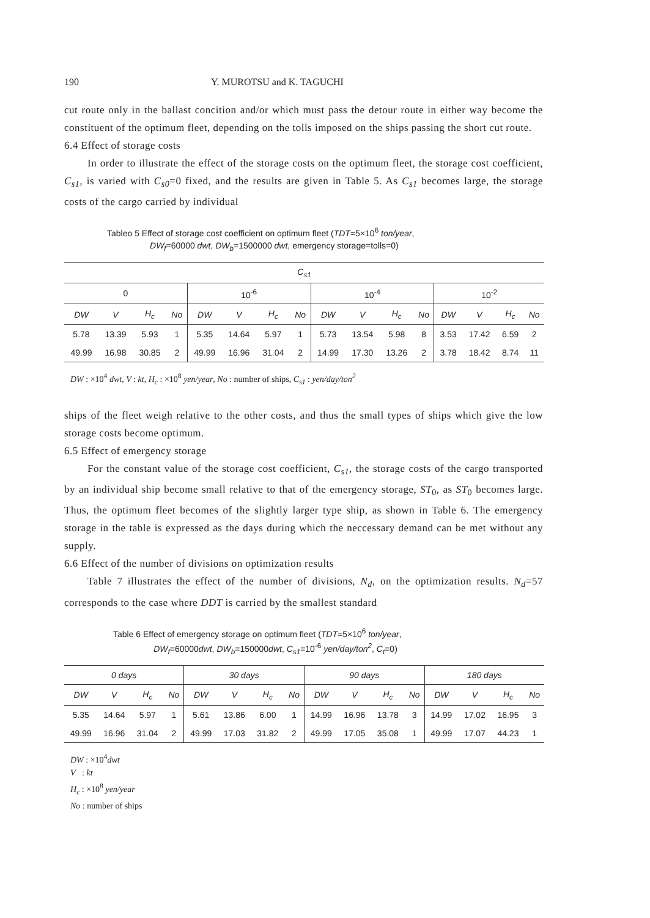190 Y. MUROTSU and K. TAGUCHI
cut route only in the ballast concition and/or which must pass the detour route in either way become the constituent of the optimum fleet, depending on the tolls imposed on the ships passing the short cut route.
6.4 Effect of storage costs
In order to illustrate the effect of the storage costs on the optimum fleet, the storage cost coefficient, C<sub>s1</sub>, is varied with C<sub>s0</sub>=0 fixed, and the results are given in Table 5. As C<sub>s1</sub> becomes large, the storage costs of the cargo carried by individual
Tableo 5 Effect of storage cost coefficient on optimum fleet (TDT=5×10<sup>6</sup> ton/year,
DW<sub>f</sub>=60000 dwt, DW<sub>b</sub>=1500000 dwt, emergency storage=tolls=0)
| C<sub>s1</sub> | | | | | | | | | | | | | | | |
| --- | --- | --- | --- | --- | --- | --- | --- | --- | --- | --- | --- | --- | --- | --- | --- |
| 0 | | | | 10<sup>-6</sup> | | | | 10<sup>-4</sup> | | | | 10<sup>-2</sup> | | | |
| DW | V | H<sub>c</sub> | No | DW | V | H<sub>c</sub> | No | DW | V | H<sub>c</sub> | No | DW | V | H<sub>c</sub> | No |
| 5.78 | 13.39 | 5.93 | 1 | 5.35 | 14.64 | 5.97 | 1 | 5.73 | 13.54 | 5.98 | 8 | 3.53 | 17.42 | 6.59 | 2 |
| 49.99 | 16.98 | 30.85 | 2 | 49.99 | 16.96 | 31.04 | 2 | 14.99 | 17.30 | 13.26 | 2 | 3.78 | 18.42 | 8.74 | 11 |
DW : ×10<sup>4</sup> dwt, V : kt, H<sub>c</sub> : ×10<sup>8</sup> yen/year, No : number of ships, C<sub>s1</sub> : yen/day/ton<sup>2</sup>
ships of the fleet weigh relative to the other costs, and thus the small types of ships which give the low storage costs become optimum.
6.5 Effect of emergency storage
For the constant value of the storage cost coefficient, C<sub>s1</sub>, the storage costs of the cargo transported by an individual ship become small relative to that of the emergency storage, ST<sub>0</sub>, as ST<sub>0</sub> becomes large. Thus, the optimum fleet becomes of the slightly larger type ship, as shown in Table 6. The emergency storage in the table is expressed as the days during which the neccessary demand can be met without any supply.
6.6 Effect of the number of divisions on optimization results
Table 7 illustrates the effect of the number of divisions, N<sub>d</sub>, on the optimization results. N<sub>d</sub>=57 corresponds to the case where DDT is carried by the smallest standard
Table 6 Effect of emergency storage on optimum fleet (TDT=5×10<sup>6</sup> ton/year,
DW<sub>f</sub>=60000dwt, DW<sub>b</sub>=150000dwt, C<sub>s1</sub>=10<sup>-6</sup> yen/day/ton<sup>2</sup>, C<sub>t</sub>=0)
| 0 days | | | | 30 days | | | | 90 days | | | | 180 days | | | |
| --- | --- | --- | --- | --- | --- | --- | --- | --- | --- | --- | --- | --- | --- | --- | --- |
| DW | V | H<sub>c</sub> | No | DW | V | H<sub>c</sub> | No | DW | V | H<sub>c</sub> | No | DW | V | H<sub>c</sub> | No |
| 5.35 | 14.64 | 5.97 | 1 | 5.61 | 13.86 | 6.00 | 1 | 14.99 | 16.96 | 13.78 | 3 | 14.99 | 17.02 | 16.95 | 3 |
| 49.99 | 16.96 | 31.04 | 2 | 49.99 | 17.03 | 31.82 | 2 | 49.99 | 17.05 | 35.08 | 1 | 49.99 | 17.07 | 44.23 | 1 |
DW : ×10<sup>4</sup>dwt
V : kt
H<sub>c</sub> : ×10<sup>8</sup> yen/year
No : number of ships